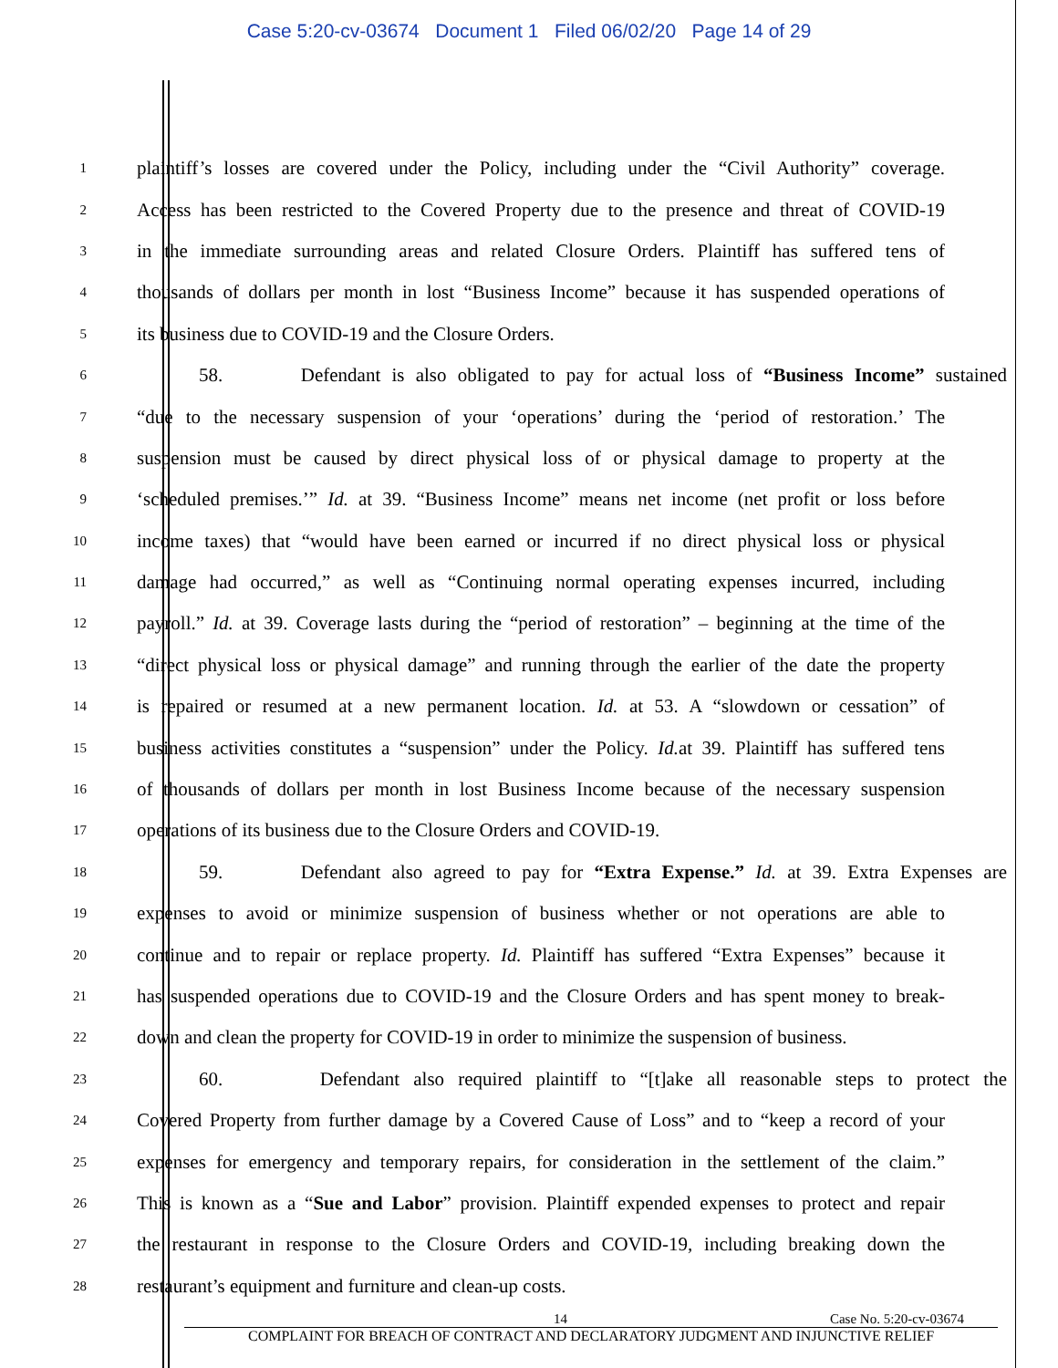Case 5:20-cv-03674 Document 1 Filed 06/02/20 Page 14 of 29
1 plaintiff’s losses are covered under the Policy, including under the “Civil Authority” coverage.
2 Access has been restricted to the Covered Property due to the presence and threat of COVID-19
3 in the immediate surrounding areas and related Closure Orders. Plaintiff has suffered tens of
4 thousands of dollars per month in lost “Business Income” because it has suspended operations of
5 its business due to COVID-19 and the Closure Orders.
6 58. Defendant is also obligated to pay for actual loss of “Business Income” sustained
7 “due to the necessary suspension of your ‘operations’ during the ‘period of restoration.’ The
8 suspension must be caused by direct physical loss of or physical damage to property at the
9 ‘scheduled premises.’” Id. at 39. “Business Income” means net income (net profit or loss before
10 income taxes) that “would have been earned or incurred if no direct physical loss or physical
11 damage had occurred,” as well as “Continuing normal operating expenses incurred, including
12 payroll.” Id. at 39. Coverage lasts during the “period of restoration” – beginning at the time of the
13 “direct physical loss or physical damage” and running through the earlier of the date the property
14 is repaired or resumed at a new permanent location. Id. at 53. A “slowdown or cessation” of
15 business activities constitutes a “suspension” under the Policy. Id. at 39. Plaintiff has suffered tens
16 of thousands of dollars per month in lost Business Income because of the necessary suspension
17 operations of its business due to the Closure Orders and COVID-19.
18 59. Defendant also agreed to pay for “Extra Expense.” Id. at 39. Extra Expenses are
19 expenses to avoid or minimize suspension of business whether or not operations are able to
20 continue and to repair or replace property. Id. Plaintiff has suffered “Extra Expenses” because it
21 has suspended operations due to COVID-19 and the Closure Orders and has spent money to break-
22 down and clean the property for COVID-19 in order to minimize the suspension of business.
23 60. Defendant also required plaintiff to “[t]ake all reasonable steps to protect the
24 Covered Property from further damage by a Covered Cause of Loss” and to “keep a record of your
25 expenses for emergency and temporary repairs, for consideration in the settlement of the claim.”
26 This is known as a “Sue and Labor” provision. Plaintiff expended expenses to protect and repair
27 the restaurant in response to the Closure Orders and COVID-19, including breaking down the
28 restaurant’s equipment and furniture and clean-up costs.
14 Case No. 5:20-cv-03674
COMPLAINT FOR BREACH OF CONTRACT AND DECLARATORY JUDGMENT AND INJUNCTIVE RELIEF